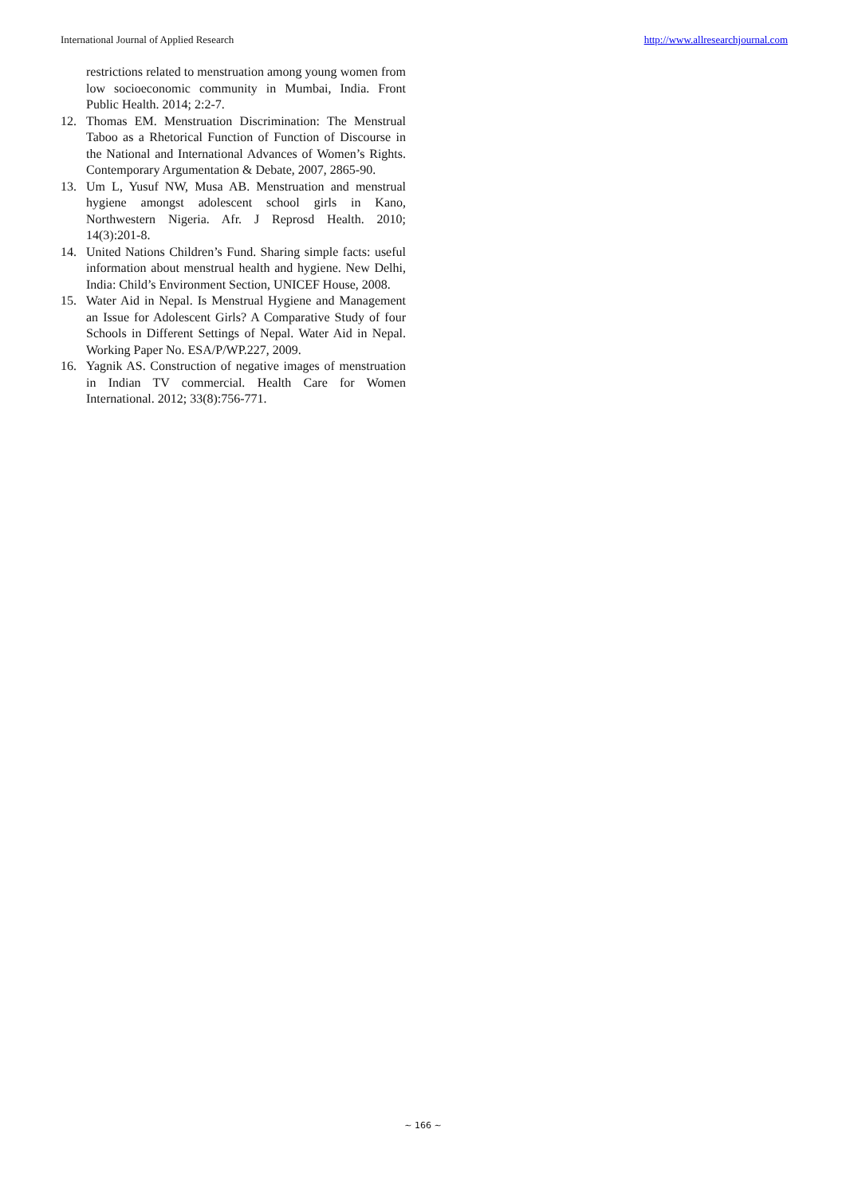International Journal of Applied Research http://www.allresearchjournal.com
restrictions related to menstruation among young women from low socioeconomic community in Mumbai, India. Front Public Health. 2014; 2:2-7.
12. Thomas EM. Menstruation Discrimination: The Menstrual Taboo as a Rhetorical Function of Function of Discourse in the National and International Advances of Women’s Rights. Contemporary Argumentation & Debate, 2007, 2865-90.
13. Um L, Yusuf NW, Musa AB. Menstruation and menstrual hygiene amongst adolescent school girls in Kano, Northwestern Nigeria. Afr. J Reprosd Health. 2010; 14(3):201-8.
14. United Nations Children’s Fund. Sharing simple facts: useful information about menstrual health and hygiene. New Delhi, India: Child’s Environment Section, UNICEF House, 2008.
15. Water Aid in Nepal. Is Menstrual Hygiene and Management an Issue for Adolescent Girls? A Comparative Study of four Schools in Different Settings of Nepal. Water Aid in Nepal. Working Paper No. ESA/P/WP.227, 2009.
16. Yagnik AS. Construction of negative images of menstruation in Indian TV commercial. Health Care for Women International. 2012; 33(8):756-771.
~ 166 ~